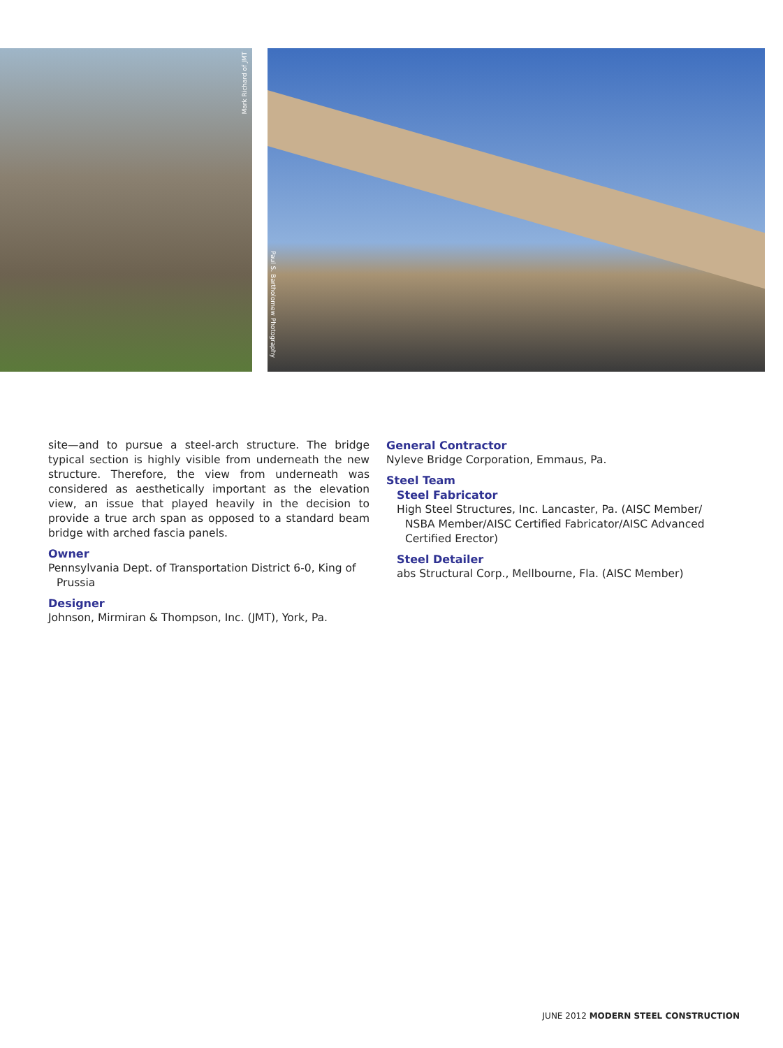Mark Richard of JMT
Paul S. Bartholomew Photography
site—and to pursue a steel-arch structure. The bridge typical section is highly visible from underneath the new structure. Therefore, the view from underneath was considered as aesthetically important as the elevation view, an issue that played heavily in the decision to provide a true arch span as opposed to a standard beam bridge with arched fascia panels.
Owner
Pennsylvania Dept. of Transportation District 6-0, King of Prussia
Designer
Johnson, Mirmiran & Thompson, Inc. (JMT), York, Pa.
General Contractor
Nyleve Bridge Corporation, Emmaus, Pa.
Steel Team
Steel Fabricator
High Steel Structures, Inc. Lancaster, Pa. (AISC Member/ NSBA Member/AISC Certified Fabricator/AISC Advanced Certified Erector)
Steel Detailer
abs Structural Corp., Mellbourne, Fla. (AISC Member)
JUNE 2012 MODERN STEEL CONSTRUCTION